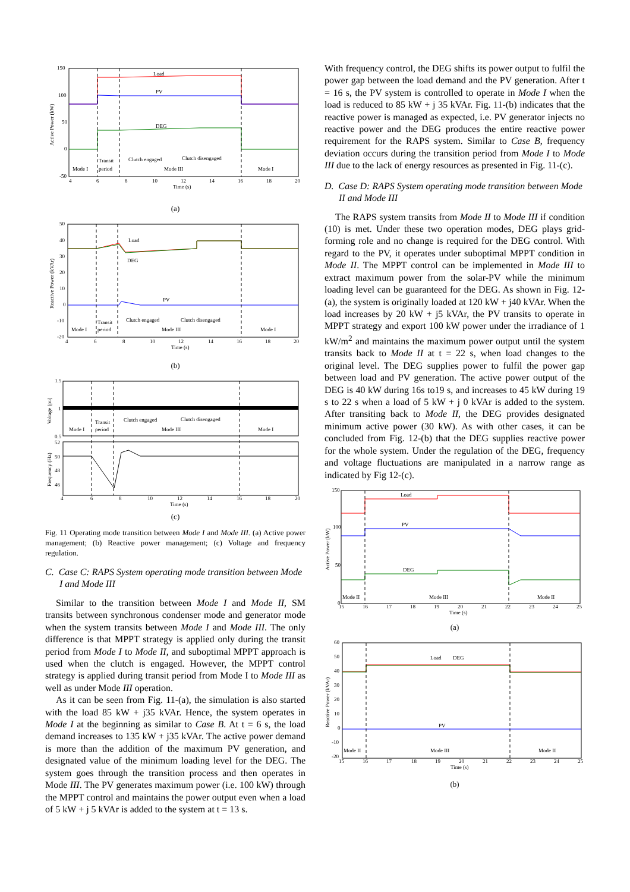150
100
50
0
-50
Active Power (kW)
Load
PV
DEG
Clutch engaged
Clutch disengaged
Mode I
Transit
period
Mode III
Mode I
4
6
8
10
12
14
16
18
20
Time (s)
(a)
50
40
30
20
10
0
-10
-20
Reactive Power (kVAr)
Load
DEG
PV
Clutch engaged
Clutch disengaged
Mode I
Transit
period
Mode III
Mode I
4
6
8
10
12
14
16
18
20
Time (s)
(b)
1.5
1
0.5
52
50
48
46
Voltage (pu)
Frequency (Hz)
Clutch engaged
Clutch disengaged
Mode I
Transit
period
Mode III
Mode I
4
6
8
10
12
14
16
18
20
Time (s)
(c)
Fig. 11 Operating mode transition between Mode I and Mode III. (a) Active power management; (b) Reactive power management; (c) Voltage and frequency regulation.
C. Case C: RAPS System operating mode transition between Mode I and Mode III
Similar to the transition between Mode I and Mode II, SM transits between synchronous condenser mode and generator mode when the system transits between Mode I and Mode III. The only difference is that MPPT strategy is applied only during the transit period from Mode I to Mode II, and suboptimal MPPT approach is used when the clutch is engaged. However, the MPPT control strategy is applied during transit period from Mode I to Mode III as well as under Mode III operation.
As it can be seen from Fig. 11-(a), the simulation is also started with the load 85 kW + j35 kVAr. Hence, the system operates in Mode I at the beginning as similar to Case B. At t = 6 s, the load demand increases to 135 kW + j35 kVAr. The active power demand is more than the addition of the maximum PV generation, and designated value of the minimum loading level for the DEG. The system goes through the transition process and then operates in Mode III. The PV generates maximum power (i.e. 100 kW) through the MPPT control and maintains the power output even when a load of 5 kW + j 5 kVAr is added to the system at t = 13 s.
With frequency control, the DEG shifts its power output to fulfil the power gap between the load demand and the PV generation. After t = 16 s, the PV system is controlled to operate in Mode I when the load is reduced to 85 kW + j 35 kVAr. Fig. 11-(b) indicates that the reactive power is managed as expected, i.e. PV generator injects no reactive power and the DEG produces the entire reactive power requirement for the RAPS system. Similar to Case B, frequency deviation occurs during the transition period from Mode I to Mode III due to the lack of energy resources as presented in Fig. 11-(c).
D. Case D: RAPS System operating mode transition between Mode II and Mode III
The RAPS system transits from Mode II to Mode III if condition (10) is met. Under these two operation modes, DEG plays grid-forming role and no change is required for the DEG control. With regard to the PV, it operates under suboptimal MPPT condition in Mode II. The MPPT control can be implemented in Mode III to extract maximum power from the solar-PV while the minimum loading level can be guaranteed for the DEG. As shown in Fig. 12-(a), the system is originally loaded at 120 kW + j40 kVAr. When the load increases by 20 kW + j5 kVAr, the PV transits to operate in MPPT strategy and export 100 kW power under the irradiance of 1 kW/m<sup>2</sup> and maintains the maximum power output until the system transits back to Mode II at t = 22 s, when load changes to the original level. The DEG supplies power to fulfil the power gap between load and PV generation. The active power output of the DEG is 40 kW during 16s to19 s, and increases to 45 kW during 19 s to 22 s when a load of 5 kW + j 0 kVAr is added to the system. After transiting back to Mode II, the DEG provides designated minimum active power (30 kW). As with other cases, it can be concluded from Fig. 12-(b) that the DEG supplies reactive power for the whole system. Under the regulation of the DEG, frequency and voltage fluctuations are manipulated in a narrow range as indicated by Fig 12-(c).
150
100
50
0
Active Power (kW)
Load
PV
DEG
Mode II
Mode III
Mode II
15
16
17
18
19
20
21
22
23
24
25
Time (s)
(a)
60
50
40
30
20
10
0
-10
-20
Reactive Power (kVAr)
Load
DEG
PV
Mode II
Mode III
Mode II
15
16
17
18
19
20
21
22
23
24
25
Time (s)
(b)